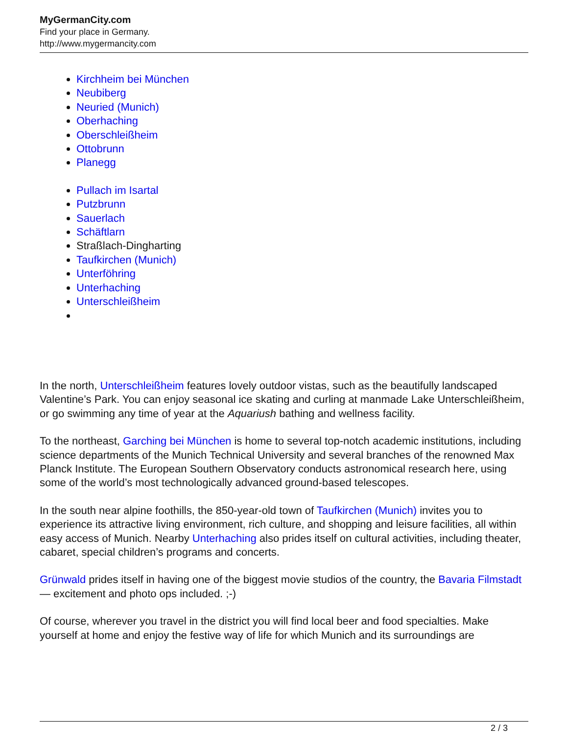MyGermanCity.com
Find your place in Germany.
http://www.mygermancity.com
Kirchheim bei München
Neubiberg
Neuried (Munich)
Oberhaching
Oberschleißheim
Ottobrunn
Planegg
Pullach im Isartal
Putzbrunn
Sauerlach
Schäftlarn
Straßlach-Dingharting
Taufkirchen (Munich)
Unterföhring
Unterhaching
Unterschleißheim
In the north, Unterschleißheim features lovely outdoor vistas, such as the beautifully landscaped Valentine’s Park. You can enjoy seasonal ice skating and curling at manmade Lake Unterschleißheim, or go swimming any time of year at the Aquariush bathing and wellness facility.
To the northeast, Garching bei München is home to several top-notch academic institutions, including science departments of the Munich Technical University and several branches of the renowned Max Planck Institute. The European Southern Observatory conducts astronomical research here, using some of the world’s most technologically advanced ground-based telescopes.
In the south near alpine foothills, the 850-year-old town of Taufkirchen (Munich) invites you to experience its attractive living environment, rich culture, and shopping and leisure facilities, all within easy access of Munich. Nearby Unterhaching also prides itself on cultural activities, including theater, cabaret, special children’s programs and concerts.
Grünwald prides itself in having one of the biggest movie studios of the country, the Bavaria Filmstadt — excitement and photo ops included. ;-)
Of course, wherever you travel in the district you will find local beer and food specialties. Make yourself at home and enjoy the festive way of life for which Munich and its surroundings are
2 / 3